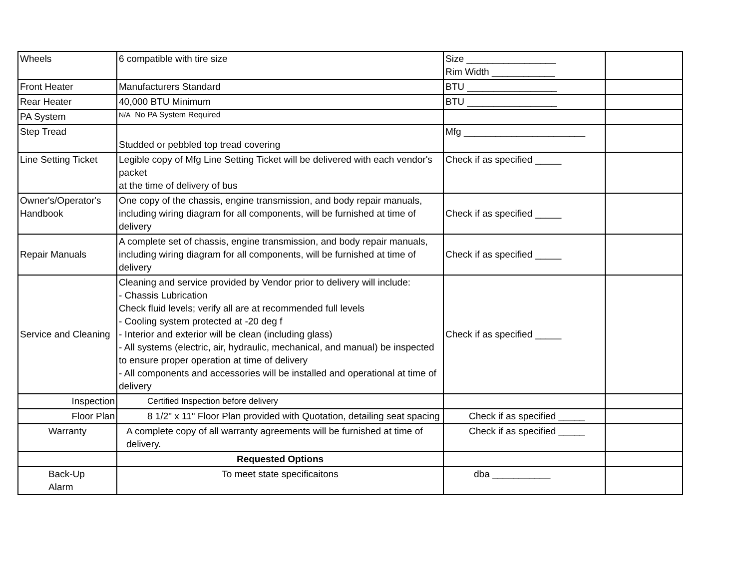| Wheels | 6 compatible with tire size | Size _________________ Rim Width ____________ | |
| Front Heater | Manufacturers Standard | BTU _________________ | |
| Rear Heater | 40,000 BTU Minimum | BTU _________________ | |
| PA System | N/A No PA System Required | | |
| Step Tread | Studded or pebbled top tread covering | Mfg _______________________ | |
| Line Setting Ticket | Legible copy of Mfg Line Setting Ticket will be delivered with each vendor's packet at the time of delivery of bus | Check if as specified _____ | |
| Owner's/Operator's Handbook | One copy of the chassis, engine transmission, and body repair manuals, including wiring diagram for all components, will be furnished at time of delivery | Check if as specified _____ | |
| Repair Manuals | A complete set of chassis, engine transmission, and body repair manuals, including wiring diagram for all components, will be furnished at time of delivery | Check if as specified _____ | |
| Service and Cleaning | Cleaning and service provided by Vendor prior to delivery will include: - Chassis Lubrication Check fluid levels; verify all are at recommended full levels - Cooling system protected at -20 deg f - Interior and exterior will be clean (including glass) - All systems (electric, air, hydraulic, mechanical, and manual) be inspected to ensure proper operation at time of delivery - All components and accessories will be installed and operational at time of delivery | Check if as specified _____ | |
| Inspection | Certified Inspection before delivery | | |
| Floor Plan | 8 1/2" x 11" Floor Plan provided with Quotation, detailing seat spacing | Check if as specified _____ | |
| Warranty | A complete copy of all warranty agreements will be furnished at time of delivery. | Check if as specified _____ | |
| | Requested Options | | |
| Back-Up Alarm | To meet state specificaitons | dba ___________ | |